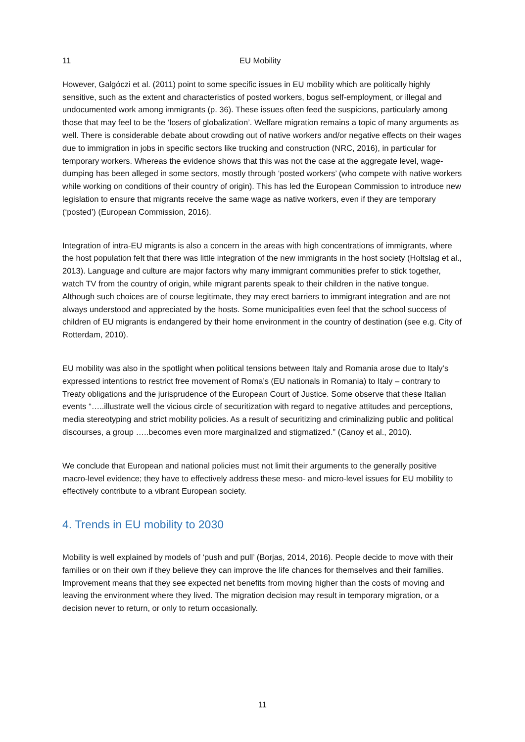11 EU Mobility
However, Galgóczi et al. (2011) point to some specific issues in EU mobility which are politically highly sensitive, such as the extent and characteristics of posted workers, bogus self-employment, or illegal and undocumented work among immigrants (p. 36). These issues often feed the suspicions, particularly among those that may feel to be the ‘losers of globalization’. Welfare migration remains a topic of many arguments as well. There is considerable debate about crowding out of native workers and/or negative effects on their wages due to immigration in jobs in specific sectors like trucking and construction (NRC, 2016), in particular for temporary workers. Whereas the evidence shows that this was not the case at the aggregate level, wage-dumping has been alleged in some sectors, mostly through ‘posted workers’ (who compete with native workers while working on conditions of their country of origin). This has led the European Commission to introduce new legislation to ensure that migrants receive the same wage as native workers, even if they are temporary (‘posted’) (European Commission, 2016).
Integration of intra-EU migrants is also a concern in the areas with high concentrations of immigrants, where the host population felt that there was little integration of the new immigrants in the host society (Holtslag et al., 2013). Language and culture are major factors why many immigrant communities prefer to stick together, watch TV from the country of origin, while migrant parents speak to their children in the native tongue. Although such choices are of course legitimate, they may erect barriers to immigrant integration and are not always understood and appreciated by the hosts. Some municipalities even feel that the school success of children of EU migrants is endangered by their home environment in the country of destination (see e.g. City of Rotterdam, 2010).
EU mobility was also in the spotlight when political tensions between Italy and Romania arose due to Italy’s expressed intentions to restrict free movement of Roma’s (EU nationals in Romania) to Italy – contrary to Treaty obligations and the jurisprudence of the European Court of Justice. Some observe that these Italian events “…..illustrate well the vicious circle of securitization with regard to negative attitudes and perceptions, media stereotyping and strict mobility policies. As a result of securitizing and criminalizing public and political discourses, a group …..becomes even more marginalized and stigmatized.” (Canoy et al., 2010).
We conclude that European and national policies must not limit their arguments to the generally positive macro-level evidence; they have to effectively address these meso- and micro-level issues for EU mobility to effectively contribute to a vibrant European society.
4. Trends in EU mobility to 2030
Mobility is well explained by models of ‘push and pull’ (Borjas, 2014, 2016). People decide to move with their families or on their own if they believe they can improve the life chances for themselves and their families. Improvement means that they see expected net benefits from moving higher than the costs of moving and leaving the environment where they lived. The migration decision may result in temporary migration, or a decision never to return, or only to return occasionally.
11